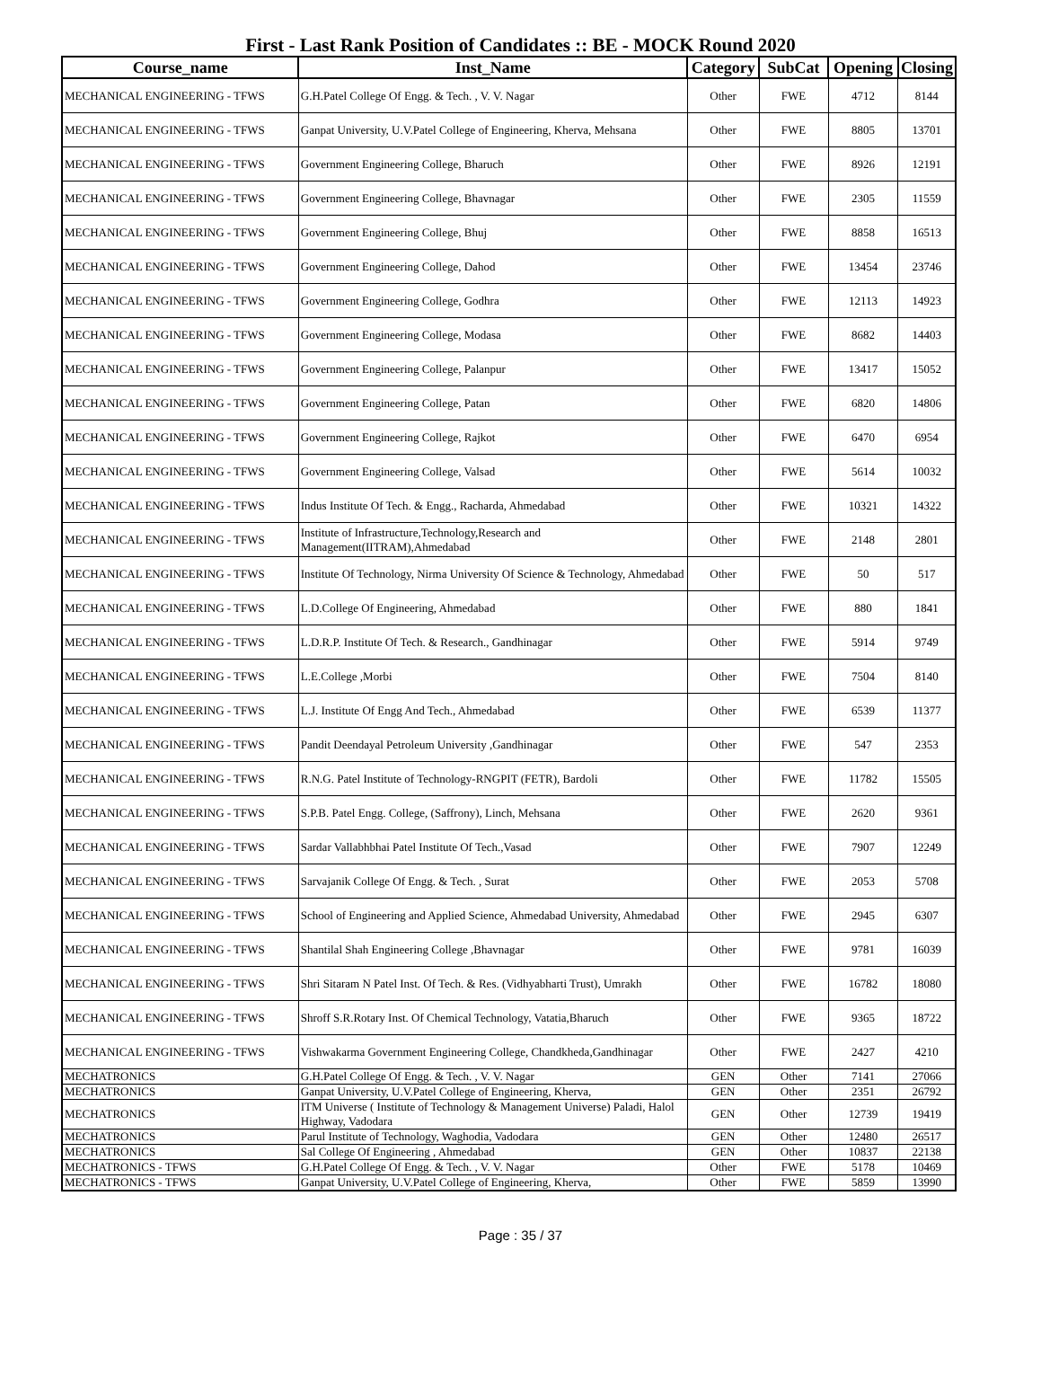First - Last Rank Position of Candidates :: BE - MOCK Round 2020
| Course_name | Inst_Name | Category | SubCat | Opening | Closing |
| --- | --- | --- | --- | --- | --- |
| MECHANICAL ENGINEERING - TFWS | G.H.Patel College Of Engg. & Tech. , V. V. Nagar | Other | FWE | 4712 | 8144 |
| MECHANICAL ENGINEERING - TFWS | Ganpat University, U.V.Patel College of Engineering, Kherva, Mehsana | Other | FWE | 8805 | 13701 |
| MECHANICAL ENGINEERING - TFWS | Government Engineering College, Bharuch | Other | FWE | 8926 | 12191 |
| MECHANICAL ENGINEERING - TFWS | Government Engineering College, Bhavnagar | Other | FWE | 2305 | 11559 |
| MECHANICAL ENGINEERING - TFWS | Government Engineering College, Bhuj | Other | FWE | 8858 | 16513 |
| MECHANICAL ENGINEERING - TFWS | Government Engineering College, Dahod | Other | FWE | 13454 | 23746 |
| MECHANICAL ENGINEERING - TFWS | Government Engineering College, Godhra | Other | FWE | 12113 | 14923 |
| MECHANICAL ENGINEERING - TFWS | Government Engineering College, Modasa | Other | FWE | 8682 | 14403 |
| MECHANICAL ENGINEERING - TFWS | Government Engineering College, Palanpur | Other | FWE | 13417 | 15052 |
| MECHANICAL ENGINEERING - TFWS | Government Engineering College, Patan | Other | FWE | 6820 | 14806 |
| MECHANICAL ENGINEERING - TFWS | Government Engineering College, Rajkot | Other | FWE | 6470 | 6954 |
| MECHANICAL ENGINEERING - TFWS | Government Engineering College, Valsad | Other | FWE | 5614 | 10032 |
| MECHANICAL ENGINEERING - TFWS | Indus Institute Of Tech. & Engg., Racharda, Ahmedabad | Other | FWE | 10321 | 14322 |
| MECHANICAL ENGINEERING - TFWS | Institute of Infrastructure,Technology,Research and Management(IITRAM),Ahmedabad | Other | FWE | 2148 | 2801 |
| MECHANICAL ENGINEERING - TFWS | Institute Of Technology, Nirma University Of Science & Technology, Ahmedabad | Other | FWE | 50 | 517 |
| MECHANICAL ENGINEERING - TFWS | L.D.College Of Engineering, Ahmedabad | Other | FWE | 880 | 1841 |
| MECHANICAL ENGINEERING - TFWS | L.D.R.P. Institute Of Tech. & Research., Gandhinagar | Other | FWE | 5914 | 9749 |
| MECHANICAL ENGINEERING - TFWS | L.E.College ,Morbi | Other | FWE | 7504 | 8140 |
| MECHANICAL ENGINEERING - TFWS | L.J. Institute Of Engg And Tech., Ahmedabad | Other | FWE | 6539 | 11377 |
| MECHANICAL ENGINEERING - TFWS | Pandit Deendayal Petroleum University ,Gandhinagar | Other | FWE | 547 | 2353 |
| MECHANICAL ENGINEERING - TFWS | R.N.G. Patel Institute of Technology-RNGPIT (FETR), Bardoli | Other | FWE | 11782 | 15505 |
| MECHANICAL ENGINEERING - TFWS | S.P.B. Patel Engg. College, (Saffrony), Linch, Mehsana | Other | FWE | 2620 | 9361 |
| MECHANICAL ENGINEERING - TFWS | Sardar Vallabhbhai Patel Institute Of Tech.,Vasad | Other | FWE | 7907 | 12249 |
| MECHANICAL ENGINEERING - TFWS | Sarvajanik College Of Engg. & Tech. , Surat | Other | FWE | 2053 | 5708 |
| MECHANICAL ENGINEERING - TFWS | School of Engineering and Applied Science, Ahmedabad University, Ahmedabad | Other | FWE | 2945 | 6307 |
| MECHANICAL ENGINEERING - TFWS | Shantilal Shah Engineering College ,Bhavnagar | Other | FWE | 9781 | 16039 |
| MECHANICAL ENGINEERING - TFWS | Shri Sitaram N Patel Inst. Of Tech. & Res. (Vidhyabharti Trust), Umrakh | Other | FWE | 16782 | 18080 |
| MECHANICAL ENGINEERING - TFWS | Shroff S.R.Rotary Inst. Of Chemical Technology, Vatatia,Bharuch | Other | FWE | 9365 | 18722 |
| MECHANICAL ENGINEERING - TFWS | Vishwakarma Government Engineering College, Chandkheda,Gandhinagar | Other | FWE | 2427 | 4210 |
| MECHATRONICS | G.H.Patel College Of Engg. & Tech. , V. V. Nagar | GEN | Other | 7141 | 27066 |
| MECHATRONICS | Ganpat University, U.V.Patel College of Engineering, Kherva, | GEN | Other | 2351 | 26792 |
| MECHATRONICS | ITM Universe ( Institute of Technology & Management Universe) Paladi, Halol Highway, Vadodara | GEN | Other | 12739 | 19419 |
| MECHATRONICS | Parul Institute of Technology, Waghodia, Vadodara | GEN | Other | 12480 | 26517 |
| MECHATRONICS | Sal College Of Engineering , Ahmedabad | GEN | Other | 10837 | 22138 |
| MECHATRONICS - TFWS | G.H.Patel College Of Engg. & Tech. , V. V. Nagar | Other | FWE | 5178 | 10469 |
| MECHATRONICS - TFWS | Ganpat University, U.V.Patel College of Engineering, Kherva, | Other | FWE | 5859 | 13990 |
Page : 35 / 37